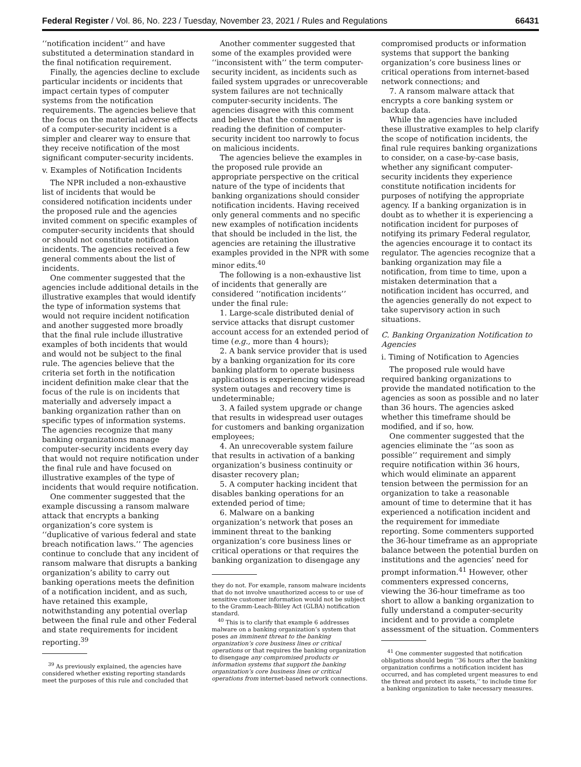Federal Register / Vol. 86, No. 223 / Tuesday, November 23, 2021 / Rules and Regulations 66431
‘‘notification incident’’ and have substituted a determination standard in the final notification requirement.
Finally, the agencies decline to exclude particular incidents or incidents that impact certain types of computer systems from the notification requirements. The agencies believe that the focus on the material adverse effects of a computer-security incident is a simpler and clearer way to ensure that they receive notification of the most significant computer-security incidents.
v. Examples of Notification Incidents
The NPR included a non-exhaustive list of incidents that would be considered notification incidents under the proposed rule and the agencies invited comment on specific examples of computer-security incidents that should or should not constitute notification incidents. The agencies received a few general comments about the list of incidents.
One commenter suggested that the agencies include additional details in the illustrative examples that would identify the type of information systems that would not require incident notification and another suggested more broadly that the final rule include illustrative examples of both incidents that would and would not be subject to the final rule. The agencies believe that the criteria set forth in the notification incident definition make clear that the focus of the rule is on incidents that materially and adversely impact a banking organization rather than on specific types of information systems. The agencies recognize that many banking organizations manage computer-security incidents every day that would not require notification under the final rule and have focused on illustrative examples of the type of incidents that would require notification.
One commenter suggested that the example discussing a ransom malware attack that encrypts a banking organization’s core system is ‘‘duplicative of various federal and state breach notification laws.’’ The agencies continue to conclude that any incident of ransom malware that disrupts a banking organization’s ability to carry out banking operations meets the definition of a notification incident, and as such, have retained this example, notwithstanding any potential overlap between the final rule and other Federal and state requirements for incident reporting.<sup>39</sup>
<sup>39</sup> As previously explained, the agencies have considered whether existing reporting standards meet the purposes of this rule and concluded that
Another commenter suggested that some of the examples provided were ‘‘inconsistent with’’ the term computer-security incident, as incidents such as failed system upgrades or unrecoverable system failures are not technically computer-security incidents. The agencies disagree with this comment and believe that the commenter is reading the definition of computer-security incident too narrowly to focus on malicious incidents.
The agencies believe the examples in the proposed rule provide an appropriate perspective on the critical nature of the type of incidents that banking organizations should consider notification incidents. Having received only general comments and no specific new examples of notification incidents that should be included in the list, the agencies are retaining the illustrative examples provided in the NPR with some minor edits.<sup>40</sup>
The following is a non-exhaustive list of incidents that generally are considered ‘‘notification incidents’’ under the final rule:
1. Large-scale distributed denial of service attacks that disrupt customer account access for an extended period of time (e.g., more than 4 hours);
2. A bank service provider that is used by a banking organization for its core banking platform to operate business applications is experiencing widespread system outages and recovery time is undeterminable;
3. A failed system upgrade or change that results in widespread user outages for customers and banking organization employees;
4. An unrecoverable system failure that results in activation of a banking organization’s business continuity or disaster recovery plan;
5. A computer hacking incident that disables banking operations for an extended period of time;
6. Malware on a banking organization’s network that poses an imminent threat to the banking organization’s core business lines or critical operations or that requires the banking organization to disengage any
they do not. For example, ransom malware incidents that do not involve unauthorized access to or use of sensitive customer information would not be subject to the Gramm-Leach-Bliley Act (GLBA) notification standard.
<sup>40</sup> This is to clarify that example 6 addresses malware on a banking organization’s system that poses an imminent threat to the banking organization’s core business lines or critical operations or that requires the banking organization to disengage any compromised products or information systems that support the banking organization’s core business lines or critical operations from internet-based network connections.
compromised products or information systems that support the banking organization’s core business lines or critical operations from internet-based network connections; and
7. A ransom malware attack that encrypts a core banking system or backup data.
While the agencies have included these illustrative examples to help clarify the scope of notification incidents, the final rule requires banking organizations to consider, on a case-by-case basis, whether any significant computer-security incidents they experience constitute notification incidents for purposes of notifying the appropriate agency. If a banking organization is in doubt as to whether it is experiencing a notification incident for purposes of notifying its primary Federal regulator, the agencies encourage it to contact its regulator. The agencies recognize that a banking organization may file a notification, from time to time, upon a mistaken determination that a notification incident has occurred, and the agencies generally do not expect to take supervisory action in such situations.
C. Banking Organization Notification to Agencies
i. Timing of Notification to Agencies
The proposed rule would have required banking organizations to provide the mandated notification to the agencies as soon as possible and no later than 36 hours. The agencies asked whether this timeframe should be modified, and if so, how.
One commenter suggested that the agencies eliminate the ‘‘as soon as possible’’ requirement and simply require notification within 36 hours, which would eliminate an apparent tension between the permission for an organization to take a reasonable amount of time to determine that it has experienced a notification incident and the requirement for immediate reporting. Some commenters supported the 36-hour timeframe as an appropriate balance between the potential burden on institutions and the agencies’ need for prompt information.<sup>41</sup> However, other commenters expressed concerns, viewing the 36-hour timeframe as too short to allow a banking organization to fully understand a computer-security incident and to provide a complete assessment of the situation. Commenters
<sup>41</sup> One commenter suggested that notification obligations should begin ‘‘36 hours after the banking organization confirms a notification incident has occurred, and has completed urgent measures to end the threat and protect its assets,’’ to include time for a banking organization to take necessary measures.